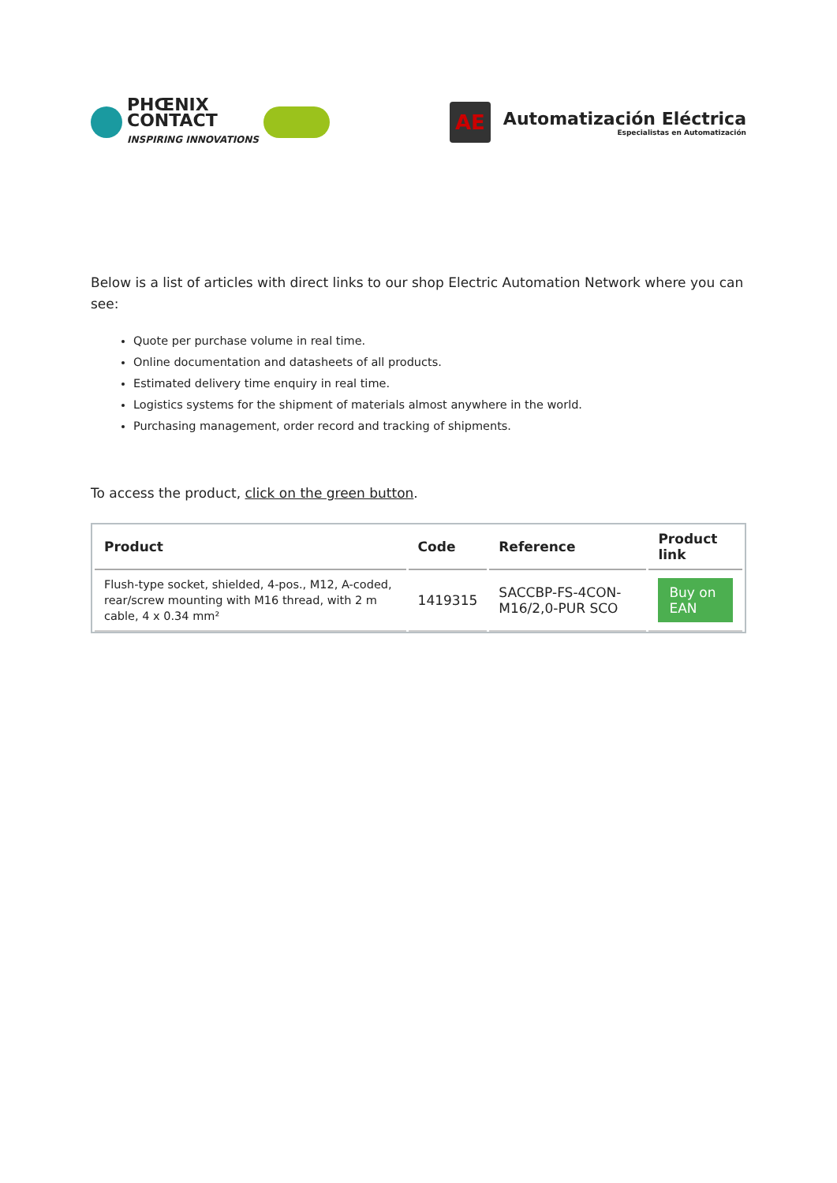PHŒNIX
CONTACT
INSPIRING INNOVATIONS
AE
Automatización Eléctrica
Especialistas en Automatización
Below is a list of articles with direct links to our shop Electric Automation Network where you can see:
Quote per purchase volume in real time.
Online documentation and datasheets of all products.
Estimated delivery time enquiry in real time.
Logistics systems for the shipment of materials almost anywhere in the world.
Purchasing management, order record and tracking of shipments.
To access the product, click on the green button.
| Product | Code | Reference | Product link |
| --- | --- | --- | --- |
| Flush-type socket, shielded, 4-pos., M12, A-coded, rear/screw mounting with M16 thread, with 2 m cable, 4 x 0.34 mm² | 1419315 | SACCBP-FS-4CON-M16/2,0-PUR SCO | Buy on EAN |